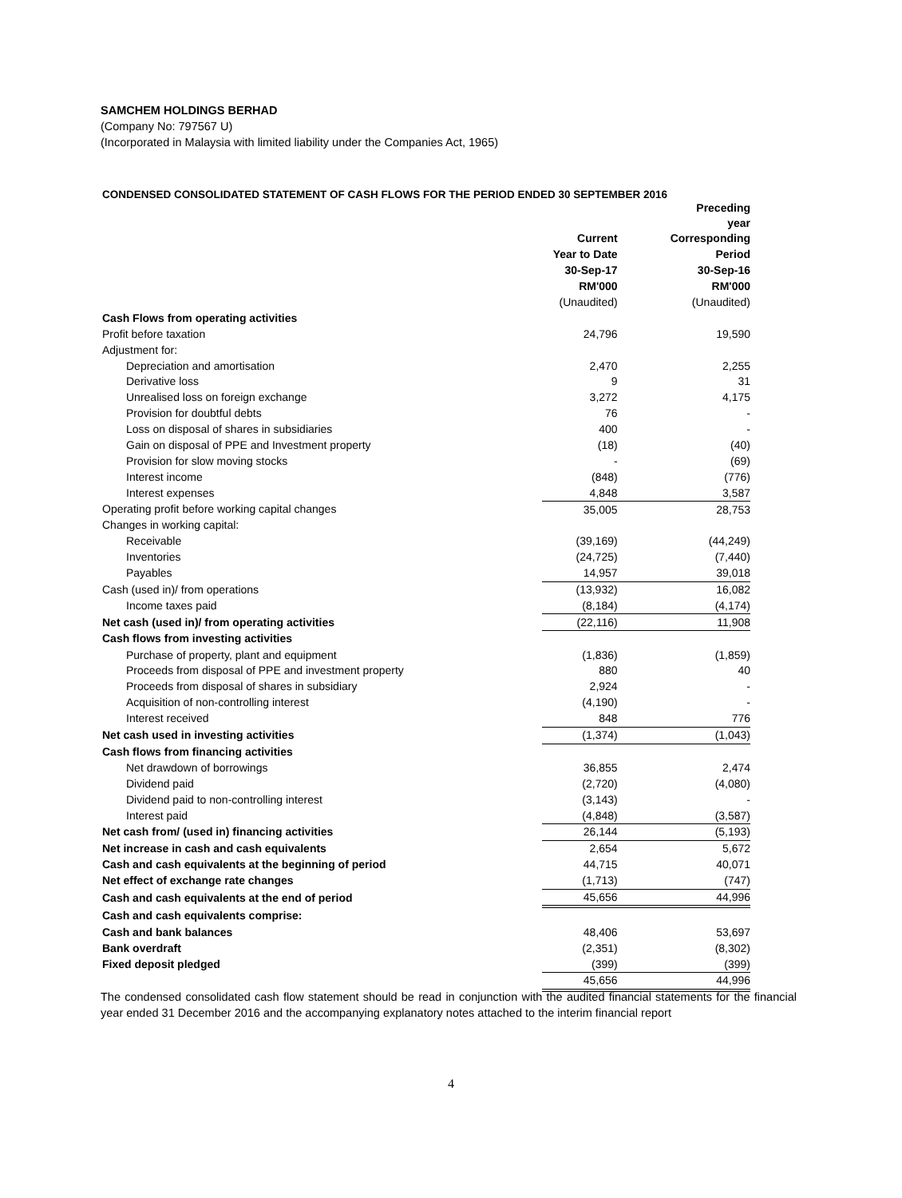SAMCHEM HOLDINGS BERHAD
(Company No: 797567 U)
(Incorporated in Malaysia with limited liability under the Companies Act, 1965)
CONDENSED CONSOLIDATED STATEMENT OF CASH FLOWS FOR THE PERIOD ENDED 30 SEPTEMBER 2016
| | | | Preceding year |
| | Current | | Corresponding |
| | Year to Date | | Period |
| | 30-Sep-17 | | 30-Sep-16 |
| | RM'000 | | RM'000 |
| | (Unaudited) | | (Unaudited) |
| Cash Flows from operating activities | | | |
| Profit before taxation | 24,796 | | 19,590 |
| Adjustment for: | | | |
| Depreciation and amortisation | 2,470 | | 2,255 |
| Derivative loss | 9 | | 31 |
| Unrealised loss on foreign exchange | 3,272 | | 4,175 |
| Provision for doubtful debts | 76 | | - |
| Loss on disposal of shares in subsidiaries | 400 | | - |
| Gain on disposal of PPE and Investment property | (18) | | (40) |
| Provision for slow moving stocks | - | | (69) |
| Interest income | (848) | | (776) |
| Interest expenses | 4,848 | | 3,587 |
| Operating profit before working capital changes | 35,005 | | 28,753 |
| Changes in working capital: | | | |
| Receivable | (39,169) | | (44,249) |
| Inventories | (24,725) | | (7,440) |
| Payables | 14,957 | | 39,018 |
| Cash (used in)/ from operations | (13,932) | | 16,082 |
| Income taxes paid | (8,184) | | (4,174) |
| Net cash (used in)/ from operating activities | (22,116) | | 11,908 |
| Cash flows from investing activities | | | |
| Purchase of property, plant and equipment | (1,836) | | (1,859) |
| Proceeds from disposal of PPE and investment property | 880 | | 40 |
| Proceeds from disposal of shares in subsidiary | 2,924 | | - |
| Acquisition of non-controlling interest | (4,190) | | - |
| Interest received | 848 | | 776 |
| Net cash used in investing activities | (1,374) | | (1,043) |
| Cash flows from financing activities | | | |
| Net drawdown of borrowings | 36,855 | | 2,474 |
| Dividend paid | (2,720) | | (4,080) |
| Dividend paid to non-controlling interest | (3,143) | | - |
| Interest paid | (4,848) | | (3,587) |
| Net cash from/ (used in) financing activities | 26,144 | | (5,193) |
| Net increase in cash and cash equivalents | 2,654 | | 5,672 |
| Cash and cash equivalents at the beginning of period | 44,715 | | 40,071 |
| Net effect of exchange rate changes | (1,713) | | (747) |
| Cash and cash equivalents at the end of period | 45,656 | | 44,996 |
| Cash and cash equivalents comprise: | | | |
| Cash and bank balances | 48,406 | | 53,697 |
| Bank overdraft | (2,351) | | (8,302) |
| Fixed deposit pledged | (399) | | (399) |
| | 45,656 | | 44,996 |
The condensed consolidated cash flow statement should be read in conjunction with the audited financial statements for the financial year ended 31 December 2016 and the accompanying explanatory notes attached to the interim financial report
4